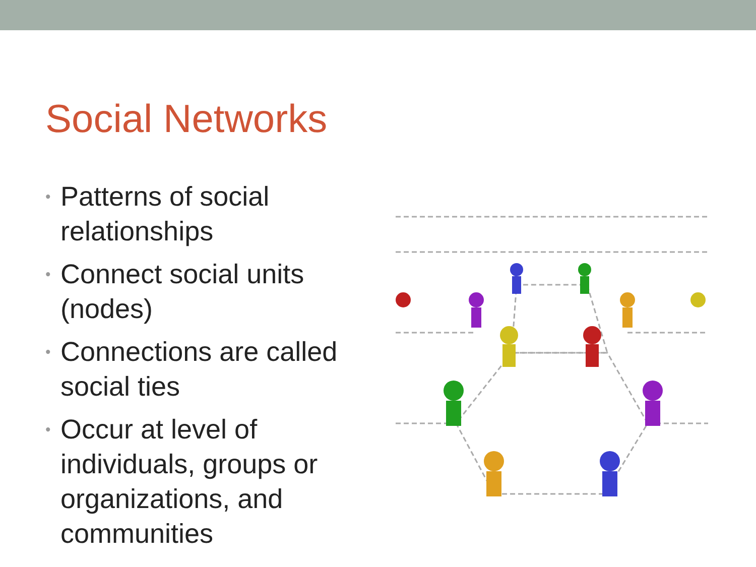Social Networks
• Patterns of social relationships
• Connect social units (nodes)
• Connections are called social ties
• Occur at level of individuals, groups or organizations, and communities